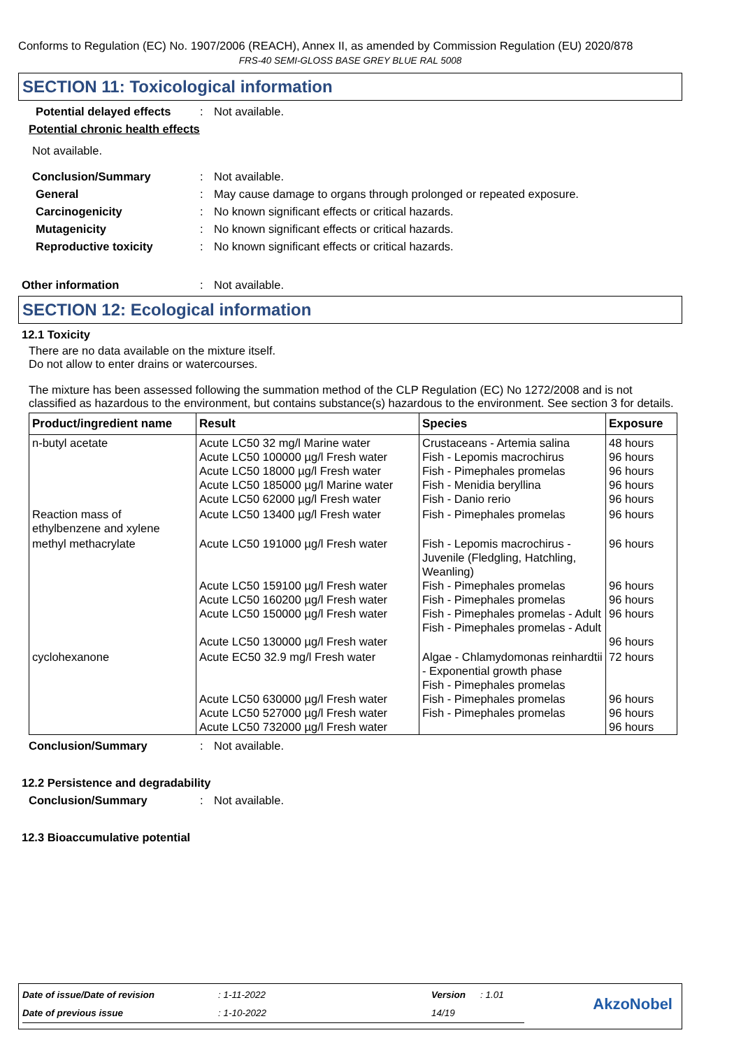Conforms to Regulation (EC) No. 1907/2006 (REACH), Annex II, as amended by Commission Regulation (EU) 2020/878
FRS-40 SEMI-GLOSS BASE GREY BLUE RAL 5008
SECTION 11: Toxicological information
Potential delayed effects: Not available.
Potential chronic health effects
Not available.
Conclusion/Summary: Not available.
General: May cause damage to organs through prolonged or repeated exposure.
Carcinogenicity: No known significant effects or critical hazards.
Mutagenicity: No known significant effects or critical hazards.
Reproductive toxicity: No known significant effects or critical hazards.
Other information: Not available.
SECTION 12: Ecological information
12.1 Toxicity
There are no data available on the mixture itself.
Do not allow to enter drains or watercourses.
The mixture has been assessed following the summation method of the CLP Regulation (EC) No 1272/2008 and is not classified as hazardous to the environment, but contains substance(s) hazardous to the environment. See section 3 for details.
| Product/ingredient name | Result | Species | Exposure |
| --- | --- | --- | --- |
| n-butyl acetate | Acute LC50 32 mg/l Marine water Acute LC50 100000 µg/l Fresh water Acute LC50 18000 µg/l Fresh water Acute LC50 185000 µg/l Marine water Acute LC50 62000 µg/l Fresh water | Crustaceans - Artemia salina Fish - Lepomis macrochirus Fish - Pimephales promelas Fish - Menidia beryllina Fish - Danio rerio | 48 hours 96 hours 96 hours 96 hours 96 hours |
| Reaction mass of ethylbenzene and xylene | Acute LC50 13400 µg/l Fresh water | Fish - Pimephales promelas | 96 hours |
| methyl methacrylate | Acute LC50 191000 µg/l Fresh water Acute LC50 159100 µg/l Fresh water Acute LC50 160200 µg/l Fresh water Acute LC50 150000 µg/l Fresh water Acute LC50 130000 µg/l Fresh water | Fish - Lepomis macrochirus - Juvenile (Fledgling, Hatchling, Weanling) Fish - Pimephales promelas Fish - Pimephales promelas Fish - Pimephales promelas - Adult Fish - Pimephales promelas - Adult | 96 hours 96 hours 96 hours 96 hours 96 hours |
| cyclohexanone | Acute EC50 32.9 mg/l Fresh water Acute LC50 630000 µg/l Fresh water Acute LC50 527000 µg/l Fresh water Acute LC50 732000 µg/l Fresh water | Algae - Chlamydomonas reinhardtii - Exponential growth phase Fish - Pimephales promelas Fish - Pimephales promelas Fish - Pimephales promelas | 72 hours 96 hours 96 hours 96 hours |
Conclusion/Summary: Not available.
12.2 Persistence and degradability
Conclusion/Summary: Not available.
12.3 Bioaccumulative potential
| Date of issue/Date of revision | : 1-11-2022 | Version | : 1.01 | AkzoNobel |
| Date of previous issue | : 1-10-2022 | 14/19 | | |